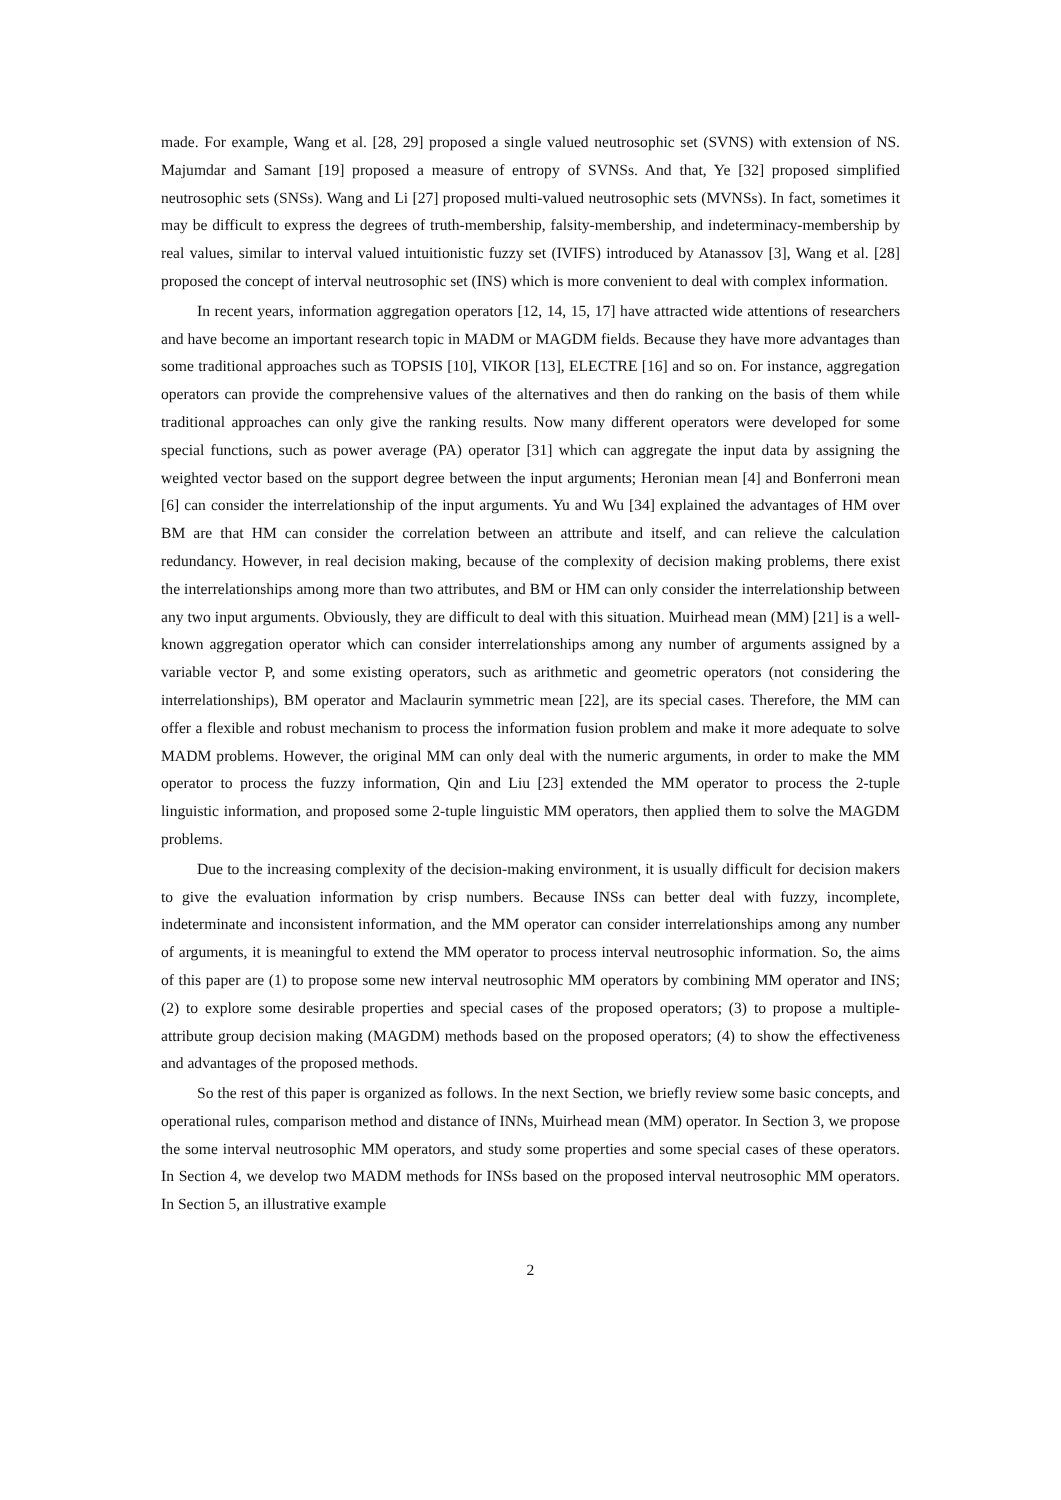made. For example, Wang et al. [28, 29] proposed a single valued neutrosophic set (SVNS) with extension of NS. Majumdar and Samant [19] proposed a measure of entropy of SVNSs. And that, Ye [32] proposed simplified neutrosophic sets (SNSs). Wang and Li [27] proposed multi-valued neutrosophic sets (MVNSs). In fact, sometimes it may be difficult to express the degrees of truth-membership, falsity-membership, and indeterminacy-membership by real values, similar to interval valued intuitionistic fuzzy set (IVIFS) introduced by Atanassov [3], Wang et al. [28] proposed the concept of interval neutrosophic set (INS) which is more convenient to deal with complex information.
In recent years, information aggregation operators [12, 14, 15, 17] have attracted wide attentions of researchers and have become an important research topic in MADM or MAGDM fields. Because they have more advantages than some traditional approaches such as TOPSIS [10], VIKOR [13], ELECTRE [16] and so on. For instance, aggregation operators can provide the comprehensive values of the alternatives and then do ranking on the basis of them while traditional approaches can only give the ranking results. Now many different operators were developed for some special functions, such as power average (PA) operator [31] which can aggregate the input data by assigning the weighted vector based on the support degree between the input arguments; Heronian mean [4] and Bonferroni mean [6] can consider the interrelationship of the input arguments. Yu and Wu [34] explained the advantages of HM over BM are that HM can consider the correlation between an attribute and itself, and can relieve the calculation redundancy. However, in real decision making, because of the complexity of decision making problems, there exist the interrelationships among more than two attributes, and BM or HM can only consider the interrelationship between any two input arguments. Obviously, they are difficult to deal with this situation. Muirhead mean (MM) [21] is a well-known aggregation operator which can consider interrelationships among any number of arguments assigned by a variable vector P, and some existing operators, such as arithmetic and geometric operators (not considering the interrelationships), BM operator and Maclaurin symmetric mean [22], are its special cases. Therefore, the MM can offer a flexible and robust mechanism to process the information fusion problem and make it more adequate to solve MADM problems. However, the original MM can only deal with the numeric arguments, in order to make the MM operator to process the fuzzy information, Qin and Liu [23] extended the MM operator to process the 2-tuple linguistic information, and proposed some 2-tuple linguistic MM operators, then applied them to solve the MAGDM problems.
Due to the increasing complexity of the decision-making environment, it is usually difficult for decision makers to give the evaluation information by crisp numbers. Because INSs can better deal with fuzzy, incomplete, indeterminate and inconsistent information, and the MM operator can consider interrelationships among any number of arguments, it is meaningful to extend the MM operator to process interval neutrosophic information. So, the aims of this paper are (1) to propose some new interval neutrosophic MM operators by combining MM operator and INS; (2) to explore some desirable properties and special cases of the proposed operators; (3) to propose a multiple-attribute group decision making (MAGDM) methods based on the proposed operators; (4) to show the effectiveness and advantages of the proposed methods.
So the rest of this paper is organized as follows. In the next Section, we briefly review some basic concepts, and operational rules, comparison method and distance of INNs, Muirhead mean (MM) operator. In Section 3, we propose the some interval neutrosophic MM operators, and study some properties and some special cases of these operators. In Section 4, we develop two MADM methods for INSs based on the proposed interval neutrosophic MM operators. In Section 5, an illustrative example
2